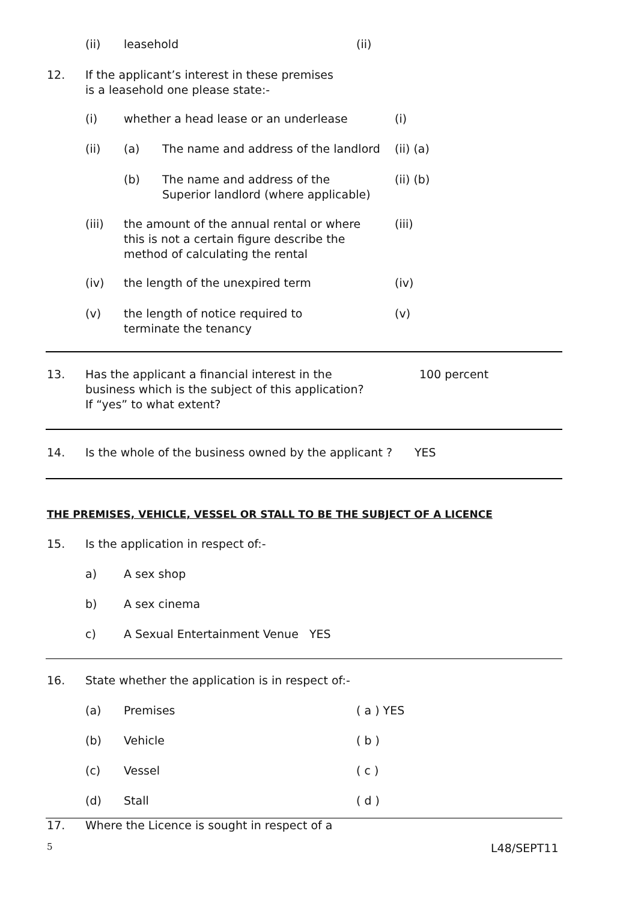(ii) leasehold (ii)
12. If the applicant’s interest in these premises
is a leasehold one please state:-
(i) whether a head lease or an underlease (i)
(ii) (a) The name and address of the landlord (ii) (a)
(b) The name and address of the
Superior landlord (where applicable) (ii) (b)
(iii) the amount of the annual rental or where
this is not a certain figure describe the
method of calculating the rental (iii)
(iv) the length of the unexpired term (iv)
(v) the length of notice required to
terminate the tenancy (v)
13. Has the applicant a financial interest in the
business which is the subject of this application?
If “yes” to what extent? 100 percent
14. Is the whole of the business owned by the applicant ? YES
THE PREMISES, VEHICLE, VESSEL OR STALL TO BE THE SUBJECT OF A LICENCE
15. Is the application in respect of:-
a) A sex shop
b) A sex cinema
c) A Sexual Entertainment Venue YES
16. State whether the application is in respect of:-
(a) Premises ( a ) YES
(b) Vehicle ( b )
(c) Vessel ( c )
(d) Stall ( d )
17. Where the Licence is sought in respect of a
5 L48/SEPT11